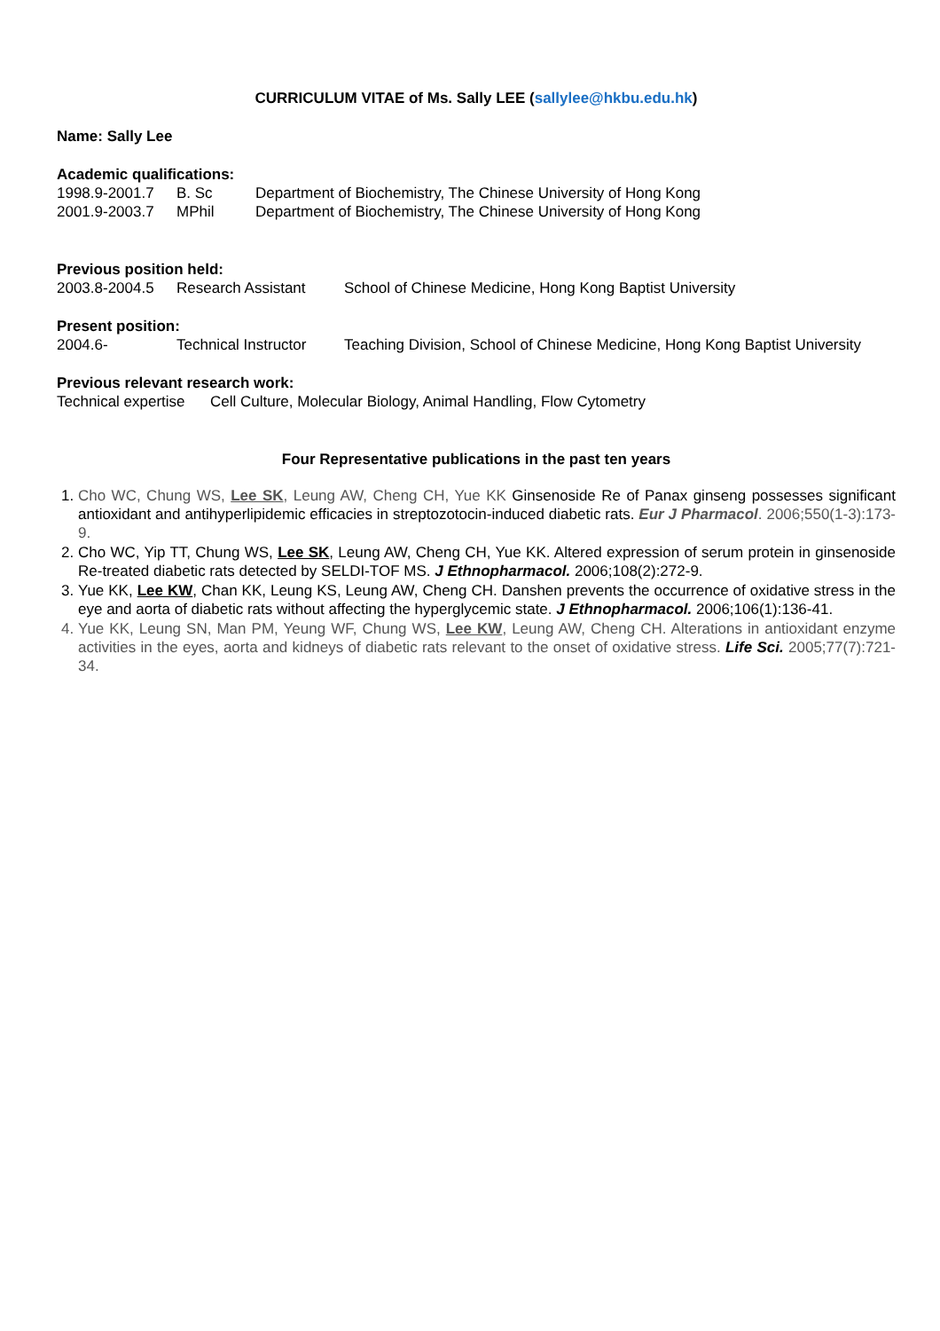CURRICULUM VITAE of Ms. Sally LEE (sallylee@hkbu.edu.hk)
Name: Sally Lee
Academic qualifications:
| 1998.9-2001.7 | B. Sc | Department of Biochemistry, The Chinese University of Hong Kong |
| 2001.9-2003.7 | MPhil | Department of Biochemistry, The Chinese University of Hong Kong |
Previous position held:
| 2003.8-2004.5 | Research Assistant | School of Chinese Medicine, Hong Kong Baptist University |
Present position:
| 2004.6- | Technical Instructor | Teaching Division, School of Chinese Medicine, Hong Kong Baptist University |
Previous relevant research work:
| Technical expertise | Cell Culture, Molecular Biology, Animal Handling, Flow Cytometry |
Four Representative publications in the past ten years
1. Cho WC, Chung WS, Lee SK, Leung AW, Cheng CH, Yue KK Ginsenoside Re of Panax ginseng possesses significant antioxidant and antihyperlipidemic efficacies in streptozotocin-induced diabetic rats. Eur J Pharmacol. 2006;550(1-3):173-9.
2. Cho WC, Yip TT, Chung WS, Lee SK, Leung AW, Cheng CH, Yue KK. Altered expression of serum protein in ginsenoside Re-treated diabetic rats detected by SELDI-TOF MS. J Ethnopharmacol. 2006;108(2):272-9.
3. Yue KK, Lee KW, Chan KK, Leung KS, Leung AW, Cheng CH. Danshen prevents the occurrence of oxidative stress in the eye and aorta of diabetic rats without affecting the hyperglycemic state. J Ethnopharmacol. 2006;106(1):136-41.
4. Yue KK, Leung SN, Man PM, Yeung WF, Chung WS, Lee KW, Leung AW, Cheng CH. Alterations in antioxidant enzyme activities in the eyes, aorta and kidneys of diabetic rats relevant to the onset of oxidative stress. Life Sci. 2005;77(7):721-34.